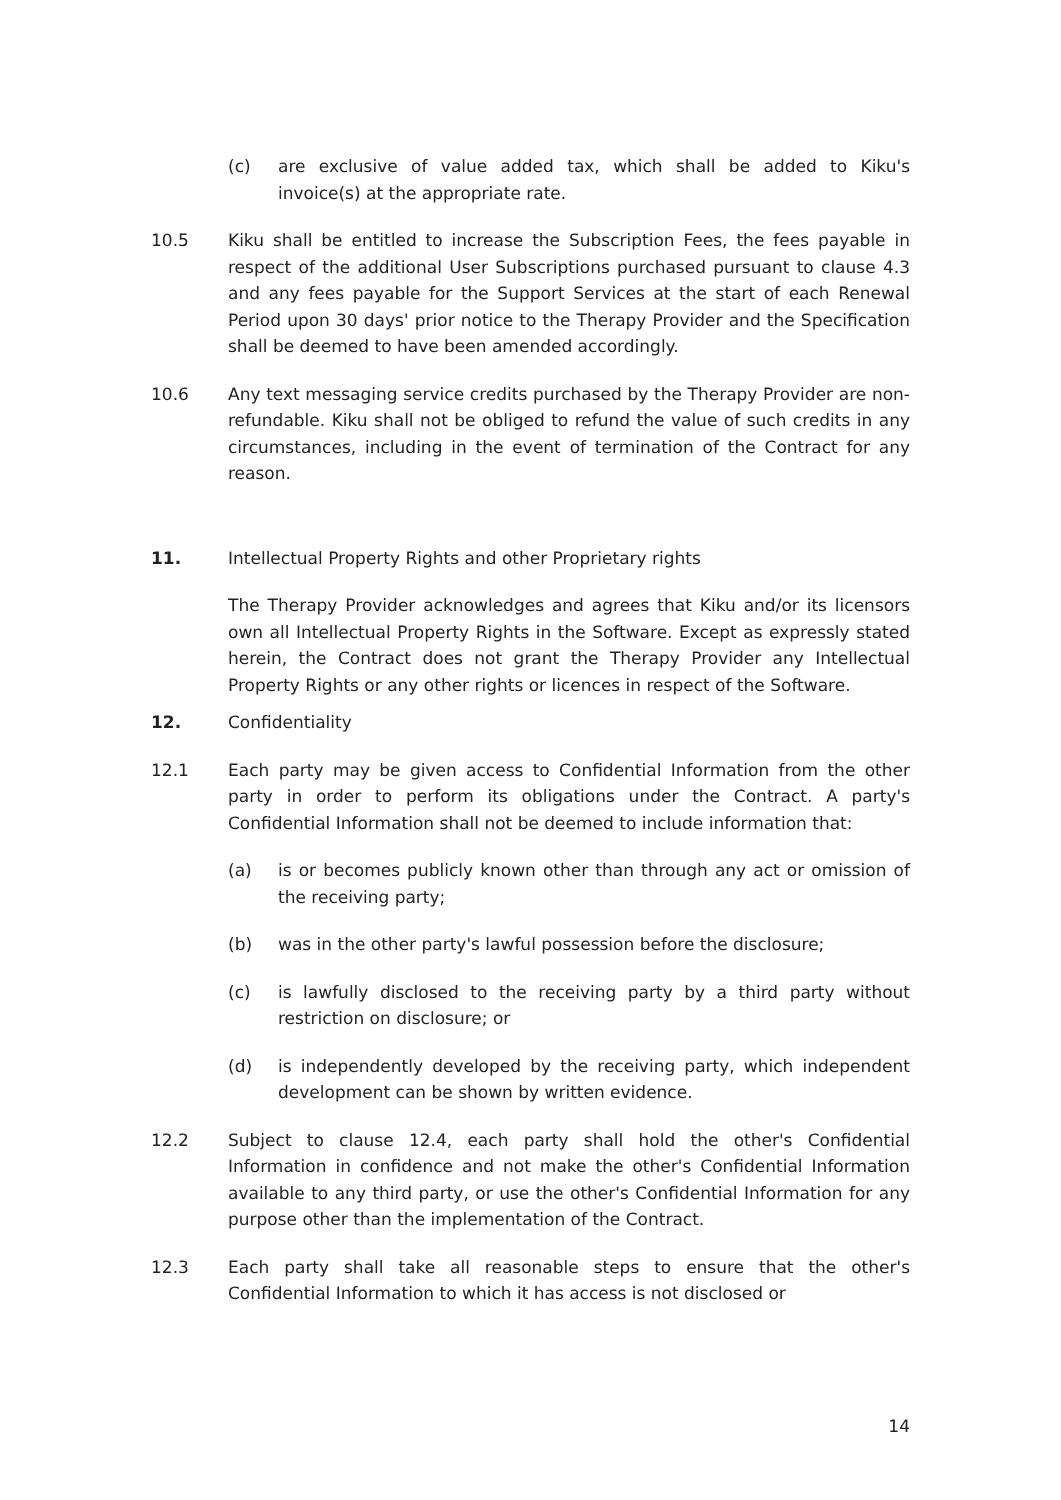(c) are exclusive of value added tax, which shall be added to Kiku's invoice(s) at the appropriate rate.
10.5 Kiku shall be entitled to increase the Subscription Fees, the fees payable in respect of the additional User Subscriptions purchased pursuant to clause 4.3 and any fees payable for the Support Services at the start of each Renewal Period upon 30 days' prior notice to the Therapy Provider and the Specification shall be deemed to have been amended accordingly.
10.6 Any text messaging service credits purchased by the Therapy Provider are non-refundable. Kiku shall not be obliged to refund the value of such credits in any circumstances, including in the event of termination of the Contract for any reason.
11. Intellectual Property Rights and other Proprietary rights
The Therapy Provider acknowledges and agrees that Kiku and/or its licensors own all Intellectual Property Rights in the Software. Except as expressly stated herein, the Contract does not grant the Therapy Provider any Intellectual Property Rights or any other rights or licences in respect of the Software.
12. Confidentiality
12.1 Each party may be given access to Confidential Information from the other party in order to perform its obligations under the Contract. A party's Confidential Information shall not be deemed to include information that:
(a) is or becomes publicly known other than through any act or omission of the receiving party;
(b) was in the other party's lawful possession before the disclosure;
(c) is lawfully disclosed to the receiving party by a third party without restriction on disclosure; or
(d) is independently developed by the receiving party, which independent development can be shown by written evidence.
12.2 Subject to clause 12.4, each party shall hold the other's Confidential Information in confidence and not make the other's Confidential Information available to any third party, or use the other's Confidential Information for any purpose other than the implementation of the Contract.
12.3 Each party shall take all reasonable steps to ensure that the other's Confidential Information to which it has access is not disclosed or
14